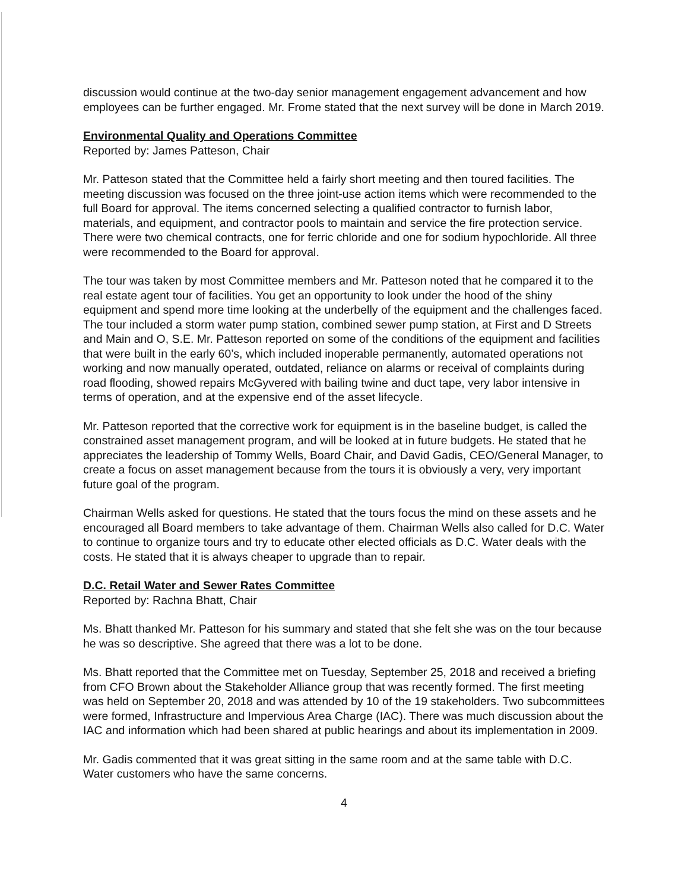discussion would continue at the two-day senior management engagement advancement and how employees can be further engaged. Mr. Frome stated that the next survey will be done in March 2019.
Environmental Quality and Operations Committee
Reported by: James Patteson, Chair
Mr. Patteson stated that the Committee held a fairly short meeting and then toured facilities. The meeting discussion was focused on the three joint-use action items which were recommended to the full Board for approval. The items concerned selecting a qualified contractor to furnish labor, materials, and equipment, and contractor pools to maintain and service the fire protection service. There were two chemical contracts, one for ferric chloride and one for sodium hypochloride. All three were recommended to the Board for approval.
The tour was taken by most Committee members and Mr. Patteson noted that he compared it to the real estate agent tour of facilities. You get an opportunity to look under the hood of the shiny equipment and spend more time looking at the underbelly of the equipment and the challenges faced. The tour included a storm water pump station, combined sewer pump station, at First and D Streets and Main and O, S.E. Mr. Patteson reported on some of the conditions of the equipment and facilities that were built in the early 60’s, which included inoperable permanently, automated operations not working and now manually operated, outdated, reliance on alarms or receival of complaints during road flooding, showed repairs McGyvered with bailing twine and duct tape, very labor intensive in terms of operation, and at the expensive end of the asset lifecycle.
Mr. Patteson reported that the corrective work for equipment is in the baseline budget, is called the constrained asset management program, and will be looked at in future budgets. He stated that he appreciates the leadership of Tommy Wells, Board Chair, and David Gadis, CEO/General Manager, to create a focus on asset management because from the tours it is obviously a very, very important future goal of the program.
Chairman Wells asked for questions. He stated that the tours focus the mind on these assets and he encouraged all Board members to take advantage of them. Chairman Wells also called for D.C. Water to continue to organize tours and try to educate other elected officials as D.C. Water deals with the costs. He stated that it is always cheaper to upgrade than to repair.
D.C. Retail Water and Sewer Rates Committee
Reported by: Rachna Bhatt, Chair
Ms. Bhatt thanked Mr. Patteson for his summary and stated that she felt she was on the tour because he was so descriptive. She agreed that there was a lot to be done.
Ms. Bhatt reported that the Committee met on Tuesday, September 25, 2018 and received a briefing from CFO Brown about the Stakeholder Alliance group that was recently formed. The first meeting was held on September 20, 2018 and was attended by 10 of the 19 stakeholders. Two subcommittees were formed, Infrastructure and Impervious Area Charge (IAC). There was much discussion about the IAC and information which had been shared at public hearings and about its implementation in 2009.
Mr. Gadis commented that it was great sitting in the same room and at the same table with D.C. Water customers who have the same concerns.
4